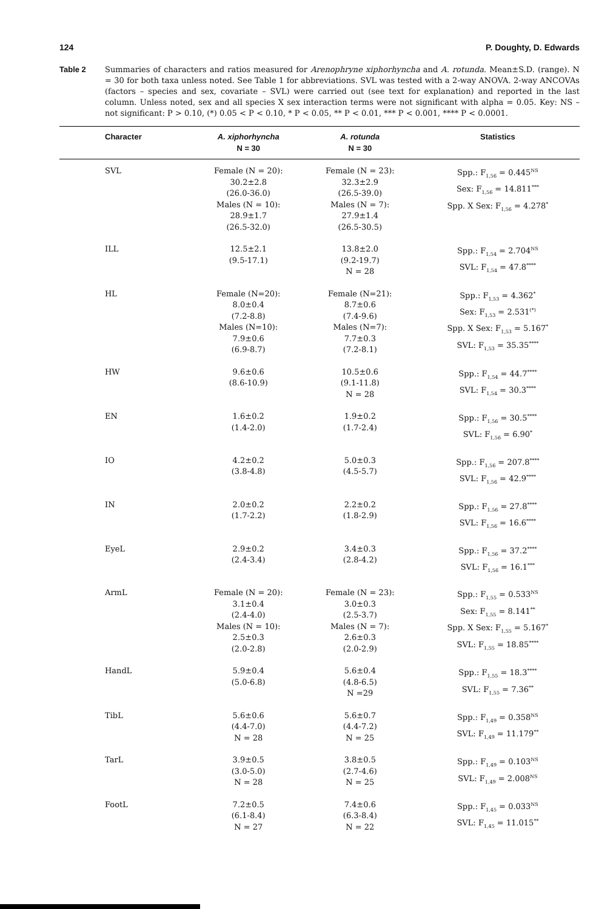124 P. Doughty, D. Edwards
Table 2 Summaries of characters and ratios measured for Arenophryne xiphorhyncha and A. rotunda. Mean±S.D. (range). N = 30 for both taxa unless noted. See Table 1 for abbreviations. SVL was tested with a 2-way ANOVA. 2-way ANCOVAs (factors – species and sex, covariate – SVL) were carried out (see text for explanation) and reported in the last column. Unless noted, sex and all species X sex interaction terms were not significant with alpha = 0.05. Key: NS – not significant: P > 0.10, (*) 0.05 < P < 0.10, * P < 0.05, ** P < 0.01, *** P < 0.001, **** P < 0.0001.
| Character | A. xiphorhyncha N = 30 | A. rotunda N = 30 | Statistics |
| --- | --- | --- | --- |
| SVL | Female (N = 20): 30.2±2.8 (26.0-36.0) Males (N = 10): 28.9±1.7 (26.5-32.0) | Female (N = 23): 32.3±2.9 (26.5-39.0) Males (N = 7): 27.9±1.4 (26.5-30.5) | Spp.: F<sub>1,56</sub> = 0.445<sup>NS</sup> Sex: F<sub>1,56</sub> = 14.811<sup>***</sup> Spp. X Sex: F<sub>1,56</sub> = 4.278<sup>*</sup> |
| ILL | 12.5±2.1 (9.5-17.1) | 13.8±2.0 (9.2-19.7) N = 28 | Spp.: F<sub>1,54</sub> = 2.704<sup>NS</sup> SVL: F<sub>1,54</sub> = 47.8<sup>****</sup> |
| HL | Female (N=20): 8.0±0.4 (7.2-8.8) Males (N=10): 7.9±0.6 (6.9-8.7) | Female (N=21): 8.7±0.6 (7.4-9.6) Males (N=7): 7.7±0.3 (7.2-8.1) | Spp.: F<sub>1,53</sub> = 4.362<sup>*</sup> Sex: F<sub>1,53</sub> = 2.531<sup>(*)</sup> Spp. X Sex: F<sub>1,53</sub> = 5.167<sup>*</sup> SVL: F<sub>1,53</sub> = 35.35<sup>****</sup> |
| HW | 9.6±0.6 (8.6-10.9) | 10.5±0.6 (9.1-11.8) N = 28 | Spp.: F<sub>1,54</sub> = 44.7<sup>****</sup> SVL: F<sub>1,54</sub> = 30.3<sup>****</sup> |
| EN | 1.6±0.2 (1.4-2.0) | 1.9±0.2 (1.7-2.4) | Spp.: F<sub>1,56</sub> = 30.5<sup>****</sup> SVL: F<sub>1,56</sub> = 6.90<sup>*</sup> |
| IO | 4.2±0.2 (3.8-4.8) | 5.0±0.3 (4.5-5.7) | Spp.: F<sub>1,56</sub> = 207.8<sup>****</sup> SVL: F<sub>1,56</sub> = 42.9<sup>****</sup> |
| IN | 2.0±0.2 (1.7-2.2) | 2.2±0.2 (1.8-2.9) | Spp.: F<sub>1,56</sub> = 27.8<sup>****</sup> SVL: F<sub>1,56</sub> = 16.6<sup>****</sup> |
| EyeL | 2.9±0.2 (2.4-3.4) | 3.4±0.3 (2.8-4.2) | Spp.: F<sub>1,56</sub> = 37.2<sup>****</sup> SVL: F<sub>1,56</sub> = 16.1<sup>***</sup> |
| ArmL | Female (N = 20): 3.1±0.4 (2.4-4.0) Males (N = 10): 2.5±0.3 (2.0-2.8) | Female (N = 23): 3.0±0.3 (2.5-3.7) Males (N = 7): 2.6±0.3 (2.0-2.9) | Spp.: F<sub>1,55</sub> = 0.533<sup>NS</sup> Sex: F<sub>1,55</sub> = 8.141<sup>**</sup> Spp. X Sex: F<sub>1,55</sub> = 5.167<sup>*</sup> SVL: F<sub>1,55</sub> = 18.85<sup>****</sup> |
| HandL | 5.9±0.4 (5.0-6.8) | 5.6±0.4 (4.8-6.5) N =29 | Spp.: F<sub>1,55</sub> = 18.3<sup>****</sup> SVL: F<sub>1,55</sub> = 7.36<sup>**</sup> |
| TibL | 5.6±0.6 (4.4-7.0) N = 28 | 5.6±0.7 (4.4-7.2) N = 25 | Spp.: F<sub>1,49</sub> = 0.358<sup>NS</sup> SVL: F<sub>1,49</sub> = 11.179<sup>**</sup> |
| TarL | 3.9±0.5 (3.0-5.0) N = 28 | 3.8±0.5 (2.7-4.6) N = 25 | Spp.: F<sub>1,49</sub> = 0.103<sup>NS</sup> SVL: F<sub>1,49</sub> = 2.008<sup>NS</sup> |
| FootL | 7.2±0.5 (6.1-8.4) N = 27 | 7.4±0.6 (6.3-8.4) N = 22 | Spp.: F<sub>1,45</sub> = 0.033<sup>NS</sup> SVL: F<sub>1,45</sub> = 11.015<sup>**</sup> |